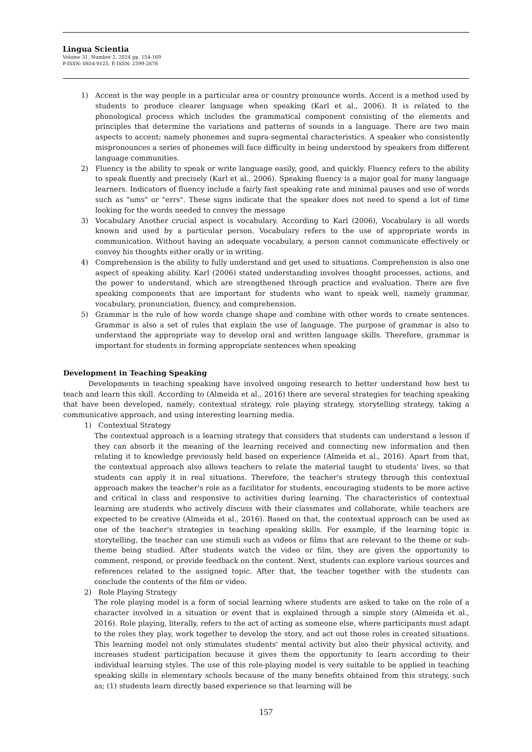Lingua Scientia
Volume 31, Number 2, 2024 pp. 154-169
P-ISSN: 0854-9125, E-ISSN: 2599-2678
1) Accent is the way people in a particular area or country pronounce words. Accent is a method used by students to produce clearer language when speaking (Karl et al., 2006). It is related to the phonological process which includes the grammatical component consisting of the elements and principles that determine the variations and patterns of sounds in a language. There are two main aspects to accent; namely phonemes and supra-segmental characteristics. A speaker who consistently mispronounces a series of phonemes will face difficulty in being understood by speakers from different language communities.
2) Fluency is the ability to speak or write language easily, good, and quickly. Fluency refers to the ability to speak fluently and precisely (Karl et al., 2006). Speaking fluency is a major goal for many language learners. Indicators of fluency include a fairly fast speaking rate and minimal pauses and use of words such as "ums" or "errs". These signs indicate that the speaker does not need to spend a lot of time looking for the words needed to convey the message
3) Vocabulary Another crucial aspect is vocabulary. According to Karl (2006), Vocabulary is all words known and used by a particular person. Vocabulary refers to the use of appropriate words in communication. Without having an adequate vocabulary, a person cannot communicate effectively or convey his thoughts either orally or in writing.
4) Comprehension is the ability to fully understand and get used to situations. Comprehension is also one aspect of speaking ability. Karl (2006) stated understanding involves thought processes, actions, and the power to understand, which are strengthened through practice and evaluation. There are five speaking components that are important for students who want to speak well, namely grammar, vocabulary, pronunciation, fluency, and comprehension.
5) Grammar is the rule of how words change shape and combine with other words to create sentences. Grammar is also a set of rules that explain the use of language. The purpose of grammar is also to understand the appropriate way to develop oral and written language skills. Therefore, grammar is important for students in forming appropriate sentences when speaking
Development in Teaching Speaking
Developments in teaching speaking have involved ongoing research to better understand how best to teach and learn this skill. According to (Almeida et al., 2016) there are several strategies for teaching speaking that have been developed, namely; contextual strategy, role playing strategy, storytelling strategy, taking a communicative approach, and using interesting learning media.
1) Contextual Strategy
The contextual approach is a learning strategy that considers that students can understand a lesson if they can absorb it the meaning of the learning received and connecting new information and then relating it to knowledge previously held based on experience (Almeida et al., 2016). Apart from that, the contextual approach also allows teachers to relate the material taught to students' lives, so that students can apply it in real situations. Therefore, the teacher's strategy through this contextual approach makes the teacher's role as a facilitator for students, encouraging students to be more active and critical in class and responsive to activities during learning. The characteristics of contextual learning are students who actively discuss with their classmates and collaborate, while teachers are expected to be creative (Almeida et al., 2016). Based on that, the contextual approach can be used as one of the teacher's strategies in teaching speaking skills. For example, if the learning topic is storytelling, the teacher can use stimuli such as videos or films that are relevant to the theme or sub-theme being studied. After students watch the video or film, they are given the opportunity to comment, respond, or provide feedback on the content. Next, students can explore various sources and references related to the assigned topic. After that, the teacher together with the students can conclude the contents of the film or video.
2) Role Playing Strategy
The role playing model is a form of social learning where students are asked to take on the role of a character involved in a situation or event that is explained through a simple story (Almeida et al., 2016). Role playing, literally, refers to the act of acting as someone else, where participants must adapt to the roles they play, work together to develop the story, and act out those roles in created situations. This learning model not only stimulates students' mental activity but also their physical activity, and increases student participation because it gives them the opportunity to learn according to their individual learning styles. The use of this role-playing model is very suitable to be applied in teaching speaking skills in elementary schools because of the many benefits obtained from this strategy, such as; (1) students learn directly based experience so that learning will be
157